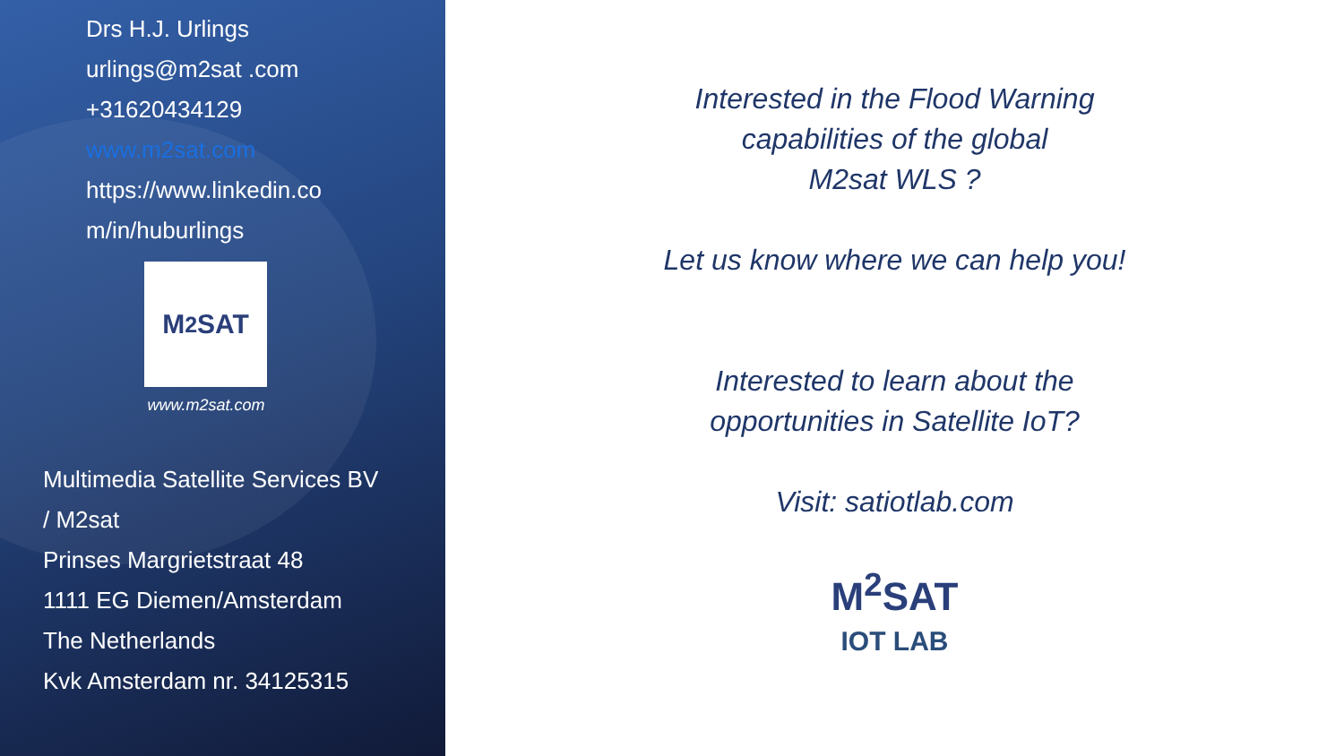Drs H.J. Urlings
urlings@m2sat .com
+31620434129
www.m2sat.com
https://www.linkedin.co
m/in/huburlings
M<sup>2</sup>SAT
www.m2sat.com
Multimedia Satellite Services BV
/ M2sat
Prinses Margrietstraat 48
1111 EG Diemen/Amsterdam
The Netherlands
Kvk Amsterdam nr. 34125315
Interested in the Flood Warning
capabilities of the global
M2sat WLS ?
Let us know where we can help you!
Interested to learn about the
opportunities in Satellite IoT?
Visit: satiotlab.com
M<sup>2</sup>SAT
IOT LAB